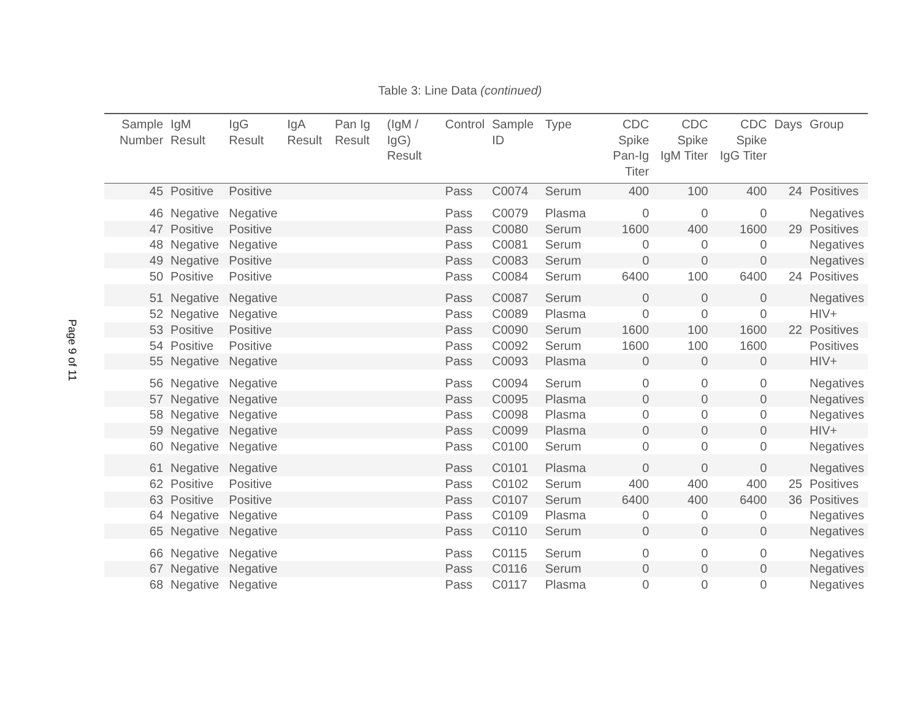Page 9 of 11
Table 3: Line Data (continued)
| Sample Number | IgM Result | IgG Result | IgA Result | Pan Ig Result | (IgM / IgG) Result | Control | Sample ID | Type | CDC Spike Pan-Ig Titer | CDC Spike IgM Titer | CDC Spike IgG Titer | Days | Group |
| --- | --- | --- | --- | --- | --- | --- | --- | --- | --- | --- | --- | --- | --- |
| 45 | Positive | Positive | | | | Pass | C0074 | Serum | 400 | 100 | 400 | 24 | Positives |
| 46 | Negative | Negative | | | | Pass | C0079 | Plasma | 0 | 0 | 0 | | Negatives |
| 47 | Positive | Positive | | | | Pass | C0080 | Serum | 1600 | 400 | 1600 | 29 | Positives |
| 48 | Negative | Negative | | | | Pass | C0081 | Serum | 0 | 0 | 0 | | Negatives |
| 49 | Negative | Positive | | | | Pass | C0083 | Serum | 0 | 0 | 0 | | Negatives |
| 50 | Positive | Positive | | | | Pass | C0084 | Serum | 6400 | 100 | 6400 | 24 | Positives |
| 51 | Negative | Negative | | | | Pass | C0087 | Serum | 0 | 0 | 0 | | Negatives |
| 52 | Negative | Negative | | | | Pass | C0089 | Plasma | 0 | 0 | 0 | | HIV+ |
| 53 | Positive | Positive | | | | Pass | C0090 | Serum | 1600 | 100 | 1600 | 22 | Positives |
| 54 | Positive | Positive | | | | Pass | C0092 | Serum | 1600 | 100 | 1600 | | Positives |
| 55 | Negative | Negative | | | | Pass | C0093 | Plasma | 0 | 0 | 0 | | HIV+ |
| 56 | Negative | Negative | | | | Pass | C0094 | Serum | 0 | 0 | 0 | | Negatives |
| 57 | Negative | Negative | | | | Pass | C0095 | Plasma | 0 | 0 | 0 | | Negatives |
| 58 | Negative | Negative | | | | Pass | C0098 | Plasma | 0 | 0 | 0 | | Negatives |
| 59 | Negative | Negative | | | | Pass | C0099 | Plasma | 0 | 0 | 0 | | HIV+ |
| 60 | Negative | Negative | | | | Pass | C0100 | Serum | 0 | 0 | 0 | | Negatives |
| 61 | Negative | Negative | | | | Pass | C0101 | Plasma | 0 | 0 | 0 | | Negatives |
| 62 | Positive | Positive | | | | Pass | C0102 | Serum | 400 | 400 | 400 | 25 | Positives |
| 63 | Positive | Positive | | | | Pass | C0107 | Serum | 6400 | 400 | 6400 | 36 | Positives |
| 64 | Negative | Negative | | | | Pass | C0109 | Plasma | 0 | 0 | 0 | | Negatives |
| 65 | Negative | Negative | | | | Pass | C0110 | Serum | 0 | 0 | 0 | | Negatives |
| 66 | Negative | Negative | | | | Pass | C0115 | Serum | 0 | 0 | 0 | | Negatives |
| 67 | Negative | Negative | | | | Pass | C0116 | Serum | 0 | 0 | 0 | | Negatives |
| 68 | Negative | Negative | | | | Pass | C0117 | Plasma | 0 | 0 | 0 | | Negatives |